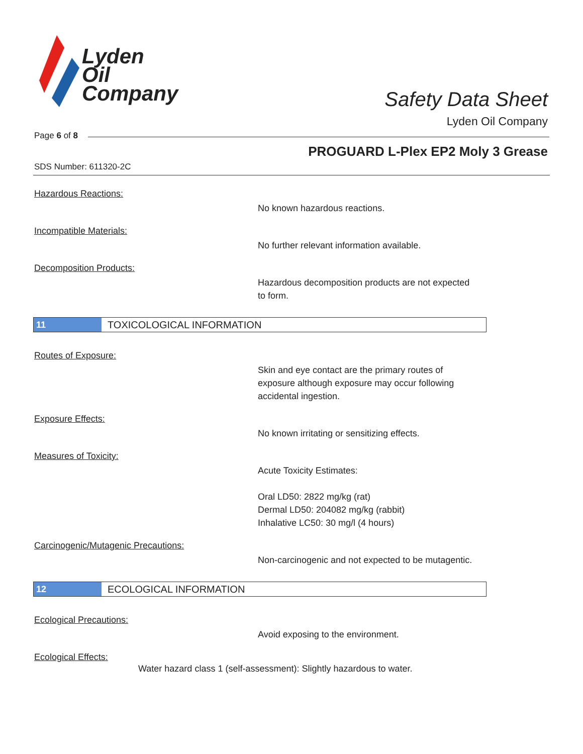Lyden
Oil
Company
Safety Data Sheet
Lyden Oil Company
Page 6 of 8
PROGUARD L-Plex EP2 Moly 3 Grease
SDS Number: 611320-2C
Hazardous Reactions:
No known hazardous reactions.
Incompatible Materials:
No further relevant information available.
Decomposition Products:
Hazardous decomposition products are not expected to form.
11
TOXICOLOGICAL INFORMATION
Routes of Exposure:
Skin and eye contact are the primary routes of exposure although exposure may occur following accidental ingestion.
Exposure Effects:
No known irritating or sensitizing effects.
Measures of Toxicity:
Acute Toxicity Estimates:
Oral LD50: 2822 mg/kg (rat)
Dermal LD50: 204082 mg/kg (rabbit)
Inhalative LC50: 30 mg/l (4 hours)
Carcinogenic/Mutagenic Precautions:
Non-carcinogenic and not expected to be mutagentic.
12
ECOLOGICAL INFORMATION
Ecological Precautions:
Avoid exposing to the environment.
Ecological Effects:
Water hazard class 1 (self-assessment): Slightly hazardous to water.